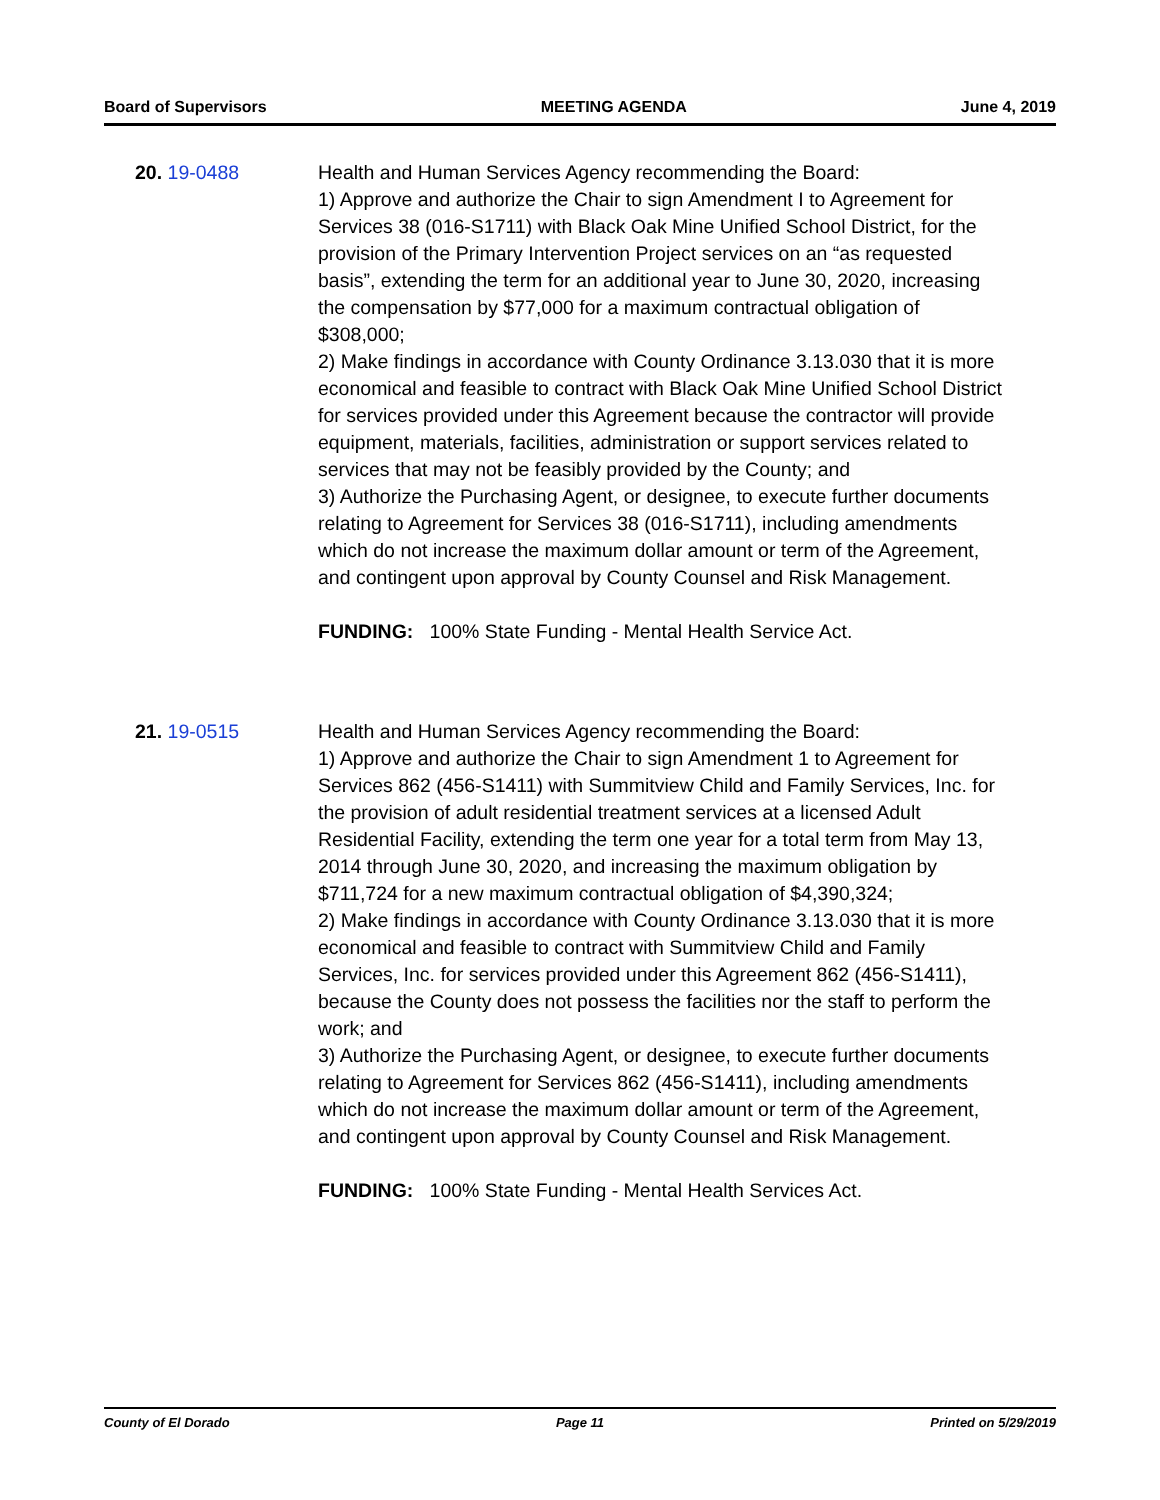Board of Supervisors MEETING AGENDA June 4, 2019
20. 19-0488 Health and Human Services Agency recommending the Board:
1) Approve and authorize the Chair to sign Amendment I to Agreement for Services 38 (016-S1711) with Black Oak Mine Unified School District, for the provision of the Primary Intervention Project services on an “as requested basis”, extending the term for an additional year to June 30, 2020, increasing the compensation by $77,000 for a maximum contractual obligation of $308,000;
2) Make findings in accordance with County Ordinance 3.13.030 that it is more economical and feasible to contract with Black Oak Mine Unified School District for services provided under this Agreement because the contractor will provide equipment, materials, facilities, administration or support services related to services that may not be feasibly provided by the County; and
3) Authorize the Purchasing Agent, or designee, to execute further documents relating to Agreement for Services 38 (016-S1711), including amendments which do not increase the maximum dollar amount or term of the Agreement, and contingent upon approval by County Counsel and Risk Management.
FUNDING: 100% State Funding - Mental Health Service Act.
21. 19-0515 Health and Human Services Agency recommending the Board:
1) Approve and authorize the Chair to sign Amendment 1 to Agreement for Services 862 (456-S1411) with Summitview Child and Family Services, Inc. for the provision of adult residential treatment services at a licensed Adult Residential Facility, extending the term one year for a total term from May 13, 2014 through June 30, 2020, and increasing the maximum obligation by $711,724 for a new maximum contractual obligation of $4,390,324;
2) Make findings in accordance with County Ordinance 3.13.030 that it is more economical and feasible to contract with Summitview Child and Family Services, Inc. for services provided under this Agreement 862 (456-S1411), because the County does not possess the facilities nor the staff to perform the work; and
3) Authorize the Purchasing Agent, or designee, to execute further documents relating to Agreement for Services 862 (456-S1411), including amendments which do not increase the maximum dollar amount or term of the Agreement, and contingent upon approval by County Counsel and Risk Management.
FUNDING: 100% State Funding - Mental Health Services Act.
County of El Dorado Page 11 Printed on 5/29/2019